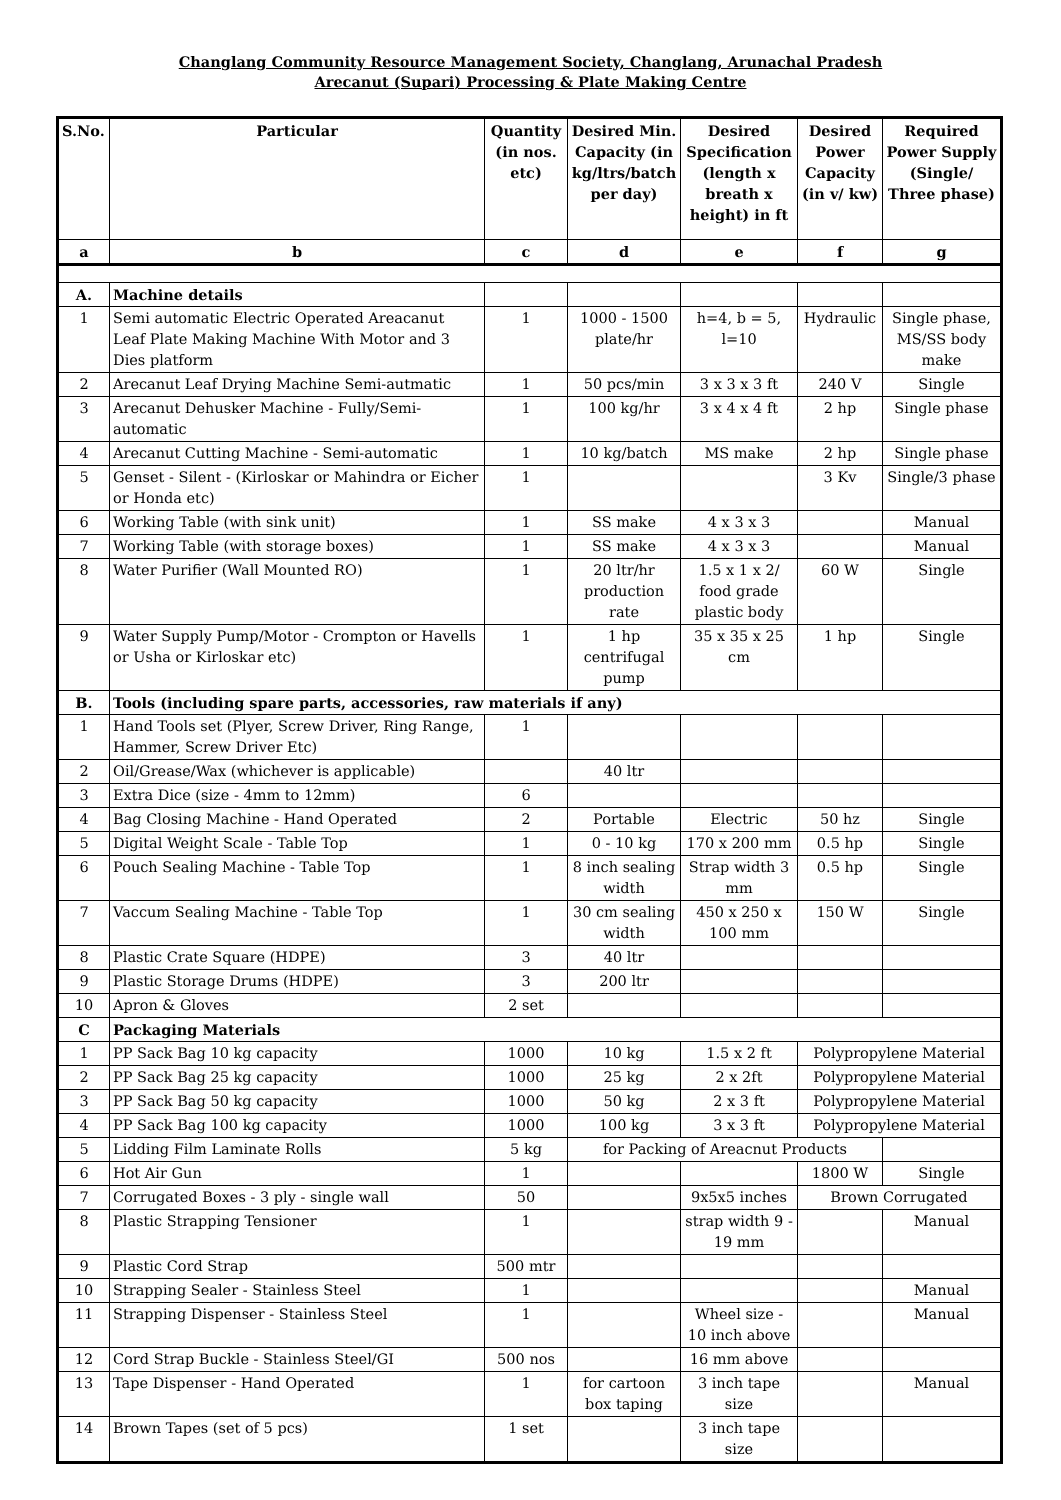Changlang Community Resource Management Society, Changlang, Arunachal Pradesh
Arecanut (Supari) Processing & Plate Making Centre
| S.No. | Particular | Quantity (in nos. etc) | Desired Min. Capacity (in kg/ltrs/batch per day) | Desired Specification (length x breath x height) in ft | Desired Power Capacity (in v/ kw) | Required Power Supply (Single/ Three phase) |
| --- | --- | --- | --- | --- | --- | --- |
| a | b | c | d | e | f | g |
| A. | Machine details | | | | | |
| 1 | Semi automatic Electric Operated Areacanut Leaf Plate Making Machine With Motor and 3 Dies platform | 1 | 1000 - 1500 plate/hr | h=4, b = 5, l=10 | Hydraulic | Single phase, MS/SS body make |
| 2 | Arecanut Leaf Drying Machine Semi-autmatic | 1 | 50 pcs/min | 3 x 3 x 3 ft | 240 V | Single |
| 3 | Arecanut Dehusker Machine - Fully/Semi-automatic | 1 | 100 kg/hr | 3 x 4 x 4 ft | 2 hp | Single phase |
| 4 | Arecanut Cutting Machine - Semi-automatic | 1 | 10 kg/batch | MS make | 2 hp | Single phase |
| 5 | Genset - Silent - (Kirloskar or Mahindra or Eicher or Honda etc) | 1 | | | 3 Kv | Single/3 phase |
| 6 | Working Table (with sink unit) | 1 | SS make | 4 x 3 x 3 | | Manual |
| 7 | Working Table (with storage boxes) | 1 | SS make | 4 x 3 x 3 | | Manual |
| 8 | Water Purifier (Wall Mounted RO) | 1 | 20 ltr/hr production rate | 1.5 x 1 x 2/ food grade plastic body | 60 W | Single |
| 9 | Water Supply Pump/Motor - Crompton or Havells or Usha or Kirloskar etc) | 1 | 1 hp centrifugal pump | 35 x 35 x 25 cm | 1 hp | Single |
| B. | Tools (including spare parts, accessories, raw materials if any) | | | | | |
| 1 | Hand Tools set (Plyer, Screw Driver, Ring Range, Hammer, Screw Driver Etc) | 1 | | | | |
| 2 | Oil/Grease/Wax (whichever is applicable) | | 40 ltr | | | |
| 3 | Extra Dice (size - 4mm to 12mm) | 6 | | | | |
| 4 | Bag Closing Machine - Hand Operated | 2 | Portable | Electric | 50 hz | Single |
| 5 | Digital Weight Scale - Table Top | 1 | 0 - 10 kg | 170 x 200 mm | 0.5 hp | Single |
| 6 | Pouch Sealing Machine - Table Top | 1 | 8 inch sealing width | Strap width 3 mm | 0.5 hp | Single |
| 7 | Vaccum Sealing Machine - Table Top | 1 | 30 cm sealing width | 450 x 250 x 100 mm | 150 W | Single |
| 8 | Plastic Crate Square (HDPE) | 3 | 40 ltr | | | |
| 9 | Plastic Storage Drums (HDPE) | 3 | 200 ltr | | | |
| 10 | Apron & Gloves | 2 set | | | | |
| C | Packaging Materials | | | | | |
| 1 | PP Sack Bag 10 kg capacity | 1000 | 10 kg | 1.5 x 2 ft | Polypropylene Material | |
| 2 | PP Sack Bag 25 kg capacity | 1000 | 25 kg | 2 x 2ft | Polypropylene Material | |
| 3 | PP Sack Bag 50 kg capacity | 1000 | 50 kg | 2 x 3 ft | Polypropylene Material | |
| 4 | PP Sack Bag 100 kg capacity | 1000 | 100 kg | 3 x 3 ft | Polypropylene Material | |
| 5 | Lidding Film Laminate Rolls | 5 kg | for Packing of Areacnut Products | | | |
| 6 | Hot Air Gun | 1 | | | 1800 W | Single |
| 7 | Corrugated Boxes - 3 ply - single wall | 50 | | 9x5x5 inches | Brown Corrugated | |
| 8 | Plastic Strapping Tensioner | 1 | | strap width 9 - 19 mm | | Manual |
| 9 | Plastic Cord Strap | 500 mtr | | | | |
| 10 | Strapping Sealer - Stainless Steel | 1 | | | | Manual |
| 11 | Strapping Dispenser - Stainless Steel | 1 | | Wheel size - 10 inch above | | Manual |
| 12 | Cord Strap Buckle - Stainless Steel/GI | 500 nos | | 16 mm above | | |
| 13 | Tape Dispenser - Hand Operated | 1 | for cartoon box taping | 3 inch tape size | | Manual |
| 14 | Brown Tapes (set of 5 pcs) | 1 set | | 3 inch tape size | | |